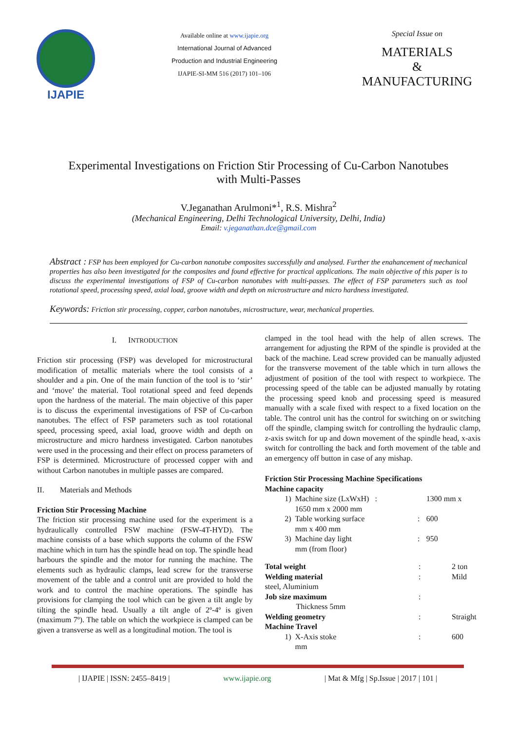IJAPIE
Available online at www.ijapie.org
International Journal of Advanced
Production and Industrial Engineering
IJAPIE-SI-MM 516 (2017) 101–106
Special Issue on
MATERIALS
&
MANUFACTURING
Experimental Investigations on Friction Stir Processing of Cu-Carbon Nanotubes with Multi-Passes
V.Jeganathan Arulmoni*<sup>1</sup>, R.S. Mishra<sup>2</sup>
(Mechanical Engineering, Delhi Technological University, Delhi, India)
Email: v.jeganathan.dce@gmail.com
Abstract : FSP has been employed for Cu-carbon nanotube composites successfully and analysed. Further the enahancement of mechanical properties has also been investigated for the composites and found effective for practical applications. The main objective of this paper is to discuss the experimental investigations of FSP of Cu-carbon nanotubes with multi-passes. The effect of FSP parameters such as tool rotational speed, processing speed, axial load, groove width and depth on microstructure and micro hardness investigated.
Keywords: Friction stir processing, copper, carbon nanotubes, microstructure, wear, mechanical properties.
I. INTRODUCTION
Friction stir processing (FSP) was developed for microstructural modification of metallic materials where the tool consists of a shoulder and a pin. One of the main function of the tool is to ‘stir’ and ‘move’ the material. Tool rotational speed and feed depends upon the hardness of the material. The main objective of this paper is to discuss the experimental investigations of FSP of Cu-carbon nanotubes. The effect of FSP parameters such as tool rotational speed, processing speed, axial load, groove width and depth on microstructure and micro hardness investigated. Carbon nanotubes were used in the processing and their effect on process parameters of FSP is determined. Microstructure of processed copper with and without Carbon nanotubes in multiple passes are compared.
II. Materials and Methods
Friction Stir Processing Machine
The friction stir processing machine used for the experiment is a hydraulically controlled FSW machine (FSW-4T-HYD). The machine consists of a base which supports the column of the FSW machine which in turn has the spindle head on top. The spindle head harbours the spindle and the motor for running the machine. The elements such as hydraulic clamps, lead screw for the transverse movement of the table and a control unit are provided to hold the work and to control the machine operations. The spindle has provisions for clamping the tool which can be given a tilt angle by tilting the spindle head. Usually a tilt angle of 2º-4º is given (maximum 7º). The table on which the workpiece is clamped can be given a transverse as well as a longitudinal motion. The tool is
clamped in the tool head with the help of allen screws. The arrangement for adjusting the RPM of the spindle is provided at the back of the machine. Lead screw provided can be manually adjusted for the transverse movement of the table which in turn allows the adjustment of position of the tool with respect to workpiece. The processing speed of the table can be adjusted manually by rotating the processing speed knob and processing speed is measured manually with a scale fixed with respect to a fixed location on the table. The control unit has the control for switching on or switching off the spindle, clamping switch for controlling the hydraulic clamp, z-axis switch for up and down movement of the spindle head, x-axis switch for controlling the back and forth movement of the table and an emergency off button in case of any mishap.
Friction Stir Processing Machine Specifications
Machine capacity
| 1) | Machine size (LxWxH) : 1650 mm x 2000 mm | | 1300 mm x |
| 2) | Table working surface mm x 400 mm | : | 600 |
| 3) | Machine day light mm (from floor) | : | 950 |
| Total weight | | : | 2 ton |
| Welding material steel, Aluminium | | : | Mild |
| Job size maximum Thickness 5mm | | : | |
| Welding geometry | | : | Straight |
| Machine Travel | | | |
| 1) | X-Axis stoke mm | : | 600 |
| IJAPIE | ISSN: 2455–8419 | www.ijapie.org | Mat & Mfg | Sp.Issue | 2017 | 101 |